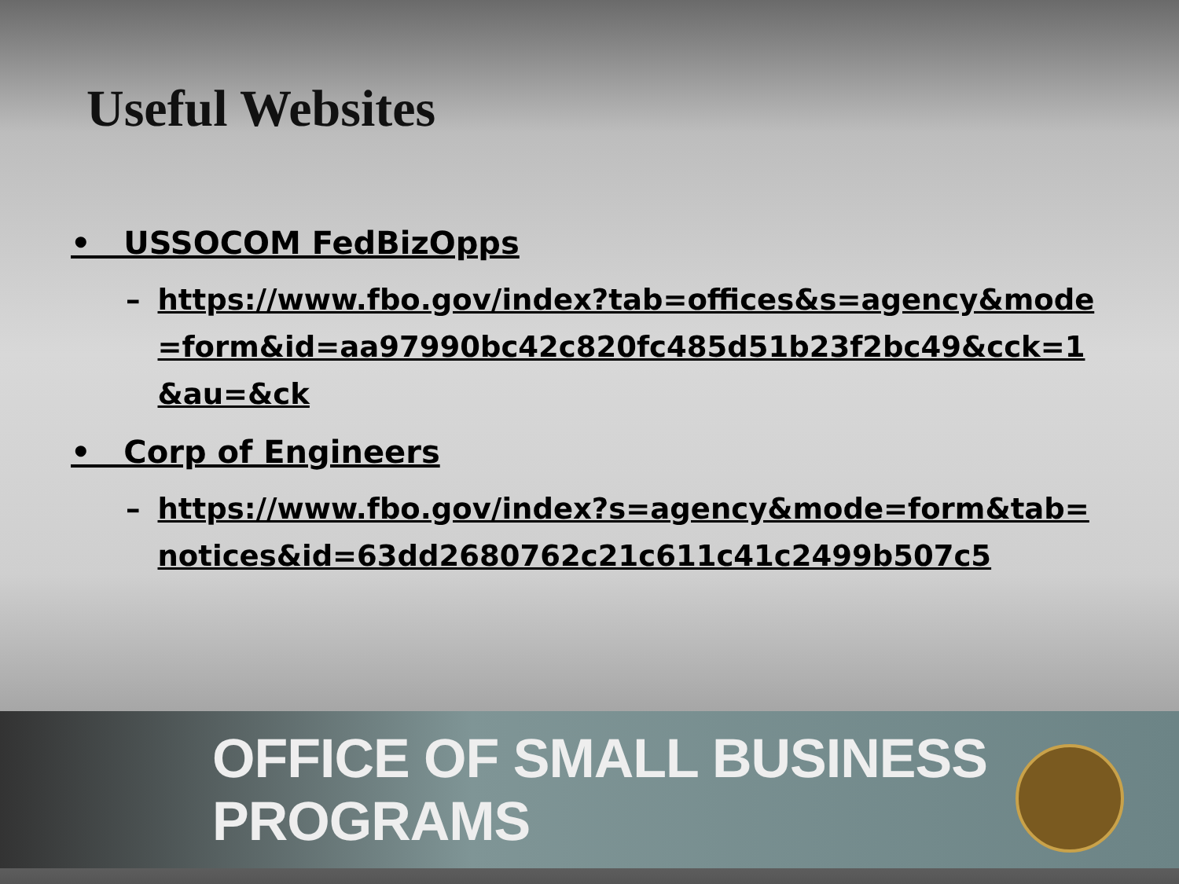Useful Websites
• USSOCOM FedBizOpps
– https://www.fbo.gov/index?tab=offices&s=agency&mode=form&id=aa97990bc42c820fc485d51b23f2bc49&cck=1&au=&ck
• Corp of Engineers
– https://www.fbo.gov/index?s=agency&mode=form&tab=notices&id=63dd2680762c21c611c41c2499b507c5
OFFICE OF SMALL BUSINESS PROGRAMS